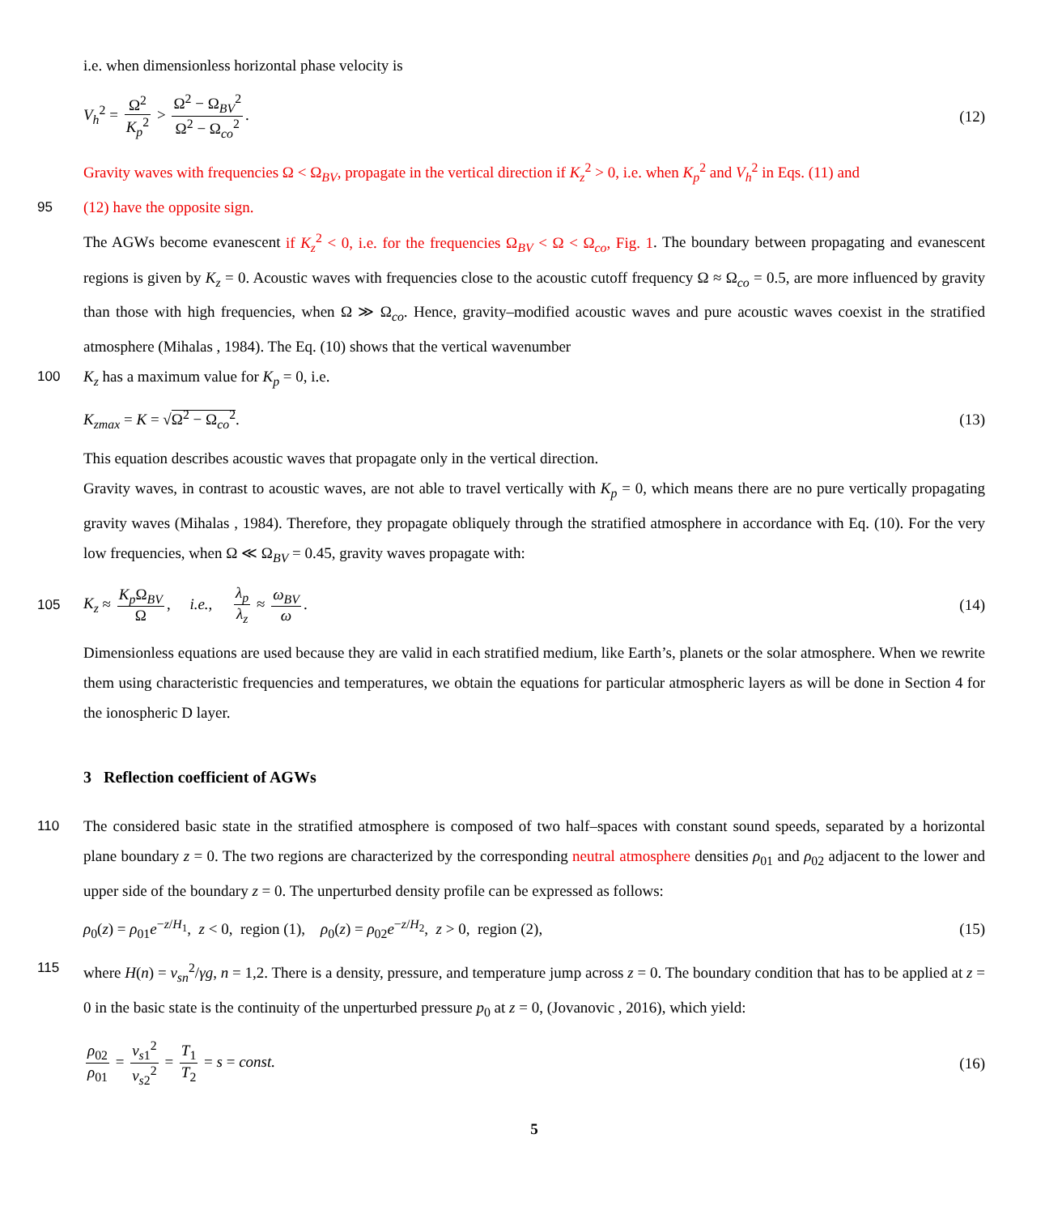i.e. when dimensionless horizontal phase velocity is
V<sub>h</sub><sup>2</sup> = Ω<sup>2</sup> K<sub>p</sub><sup>2</sup> > Ω<sup>2</sup> − Ω<sub>BV</sub><sup>2</sup> Ω<sup>2</sup> − Ω<sub>co</sub><sup>2</sup>. (12)
Gravity waves with frequencies Ω < Ω<sub>BV</sub>, propagate in the vertical direction if K<sub>z</sub><sup>2</sup> > 0, i.e. when K<sub>p</sub><sup>2</sup> and V<sub>h</sub><sup>2</sup> in Eqs. (11) and
95 (12) have the opposite sign.
The AGWs become evanescent if K<sub>z</sub><sup>2</sup> < 0, i.e. for the frequencies Ω<sub>BV</sub> < Ω < Ω<sub>co</sub>, Fig. 1. The boundary between propagating and evanescent regions is given by K<sub>z</sub> = 0. Acoustic waves with frequencies close to the acoustic cutoff frequency Ω ≈ Ω<sub>co</sub> = 0.5, are more influenced by gravity than those with high frequencies, when Ω ≫ Ω<sub>co</sub>. Hence, gravity–modified acoustic waves and pure acoustic waves coexist in the stratified atmosphere (Mihalas , 1984). The Eq. (10) shows that the vertical wavenumber
100 K<sub>z</sub> has a maximum value for K<sub>p</sub> = 0, i.e.
K<sub>zmax</sub> = K = √Ω<sup>2</sup> − Ω<sub>co</sub><sup>2</sup>. (13)
This equation describes acoustic waves that propagate only in the vertical direction.
Gravity waves, in contrast to acoustic waves, are not able to travel vertically with K<sub>p</sub> = 0, which means there are no pure vertically propagating gravity waves (Mihalas , 1984). Therefore, they propagate obliquely through the stratified atmosphere in accordance with Eq. (10). For the very low frequencies, when Ω ≪ Ω<sub>BV</sub> = 0.45, gravity waves propagate with:
105 K<sub>z</sub> ≈ K<sub>p</sub> Ω<sub>BV</sub> Ω, i.e., λ<sub>p</sub> λ<sub>z</sub> ≈ ω<sub>BV</sub> ω. (14)
Dimensionless equations are used because they are valid in each stratified medium, like Earth’s, planets or the solar atmosphere. When we rewrite them using characteristic frequencies and temperatures, we obtain the equations for particular atmospheric layers as will be done in Section 4 for the ionospheric D layer.
3 Reflection coefficient of AGWs
110 The considered basic state in the stratified atmosphere is composed of two half–spaces with constant sound speeds, separated by a horizontal plane boundary z = 0. The two regions are characterized by the corresponding neutral atmosphere densities ρ<sub>01</sub> and ρ<sub>02</sub> adjacent to the lower and upper side of the boundary z = 0. The unperturbed density profile can be expressed as follows:
ρ<sub>0</sub>(z) = ρ<sub>01</sub>e<sup>−z/H<sub>1</sub></sup>, z < 0, region (1), ρ<sub>0</sub>(z) = ρ<sub>02</sub>e<sup>−z/H<sub>2</sub></sup>, z > 0, region (2), (15)
115 where H(n) = v<sub>sn</sub><sup>2</sup>/γg, n = 1,2. There is a density, pressure, and temperature jump across z = 0. The boundary condition that has to be applied at z = 0 in the basic state is the continuity of the unperturbed pressure p<sub>0</sub> at z = 0, (Jovanovic , 2016), which yield:
ρ<sub>02</sub> ρ<sub>01</sub> = v<sub>s1</sub><sup>2</sup> v<sub>s2</sub><sup>2</sup> = T<sub>1</sub> T<sub>2</sub> = s = const. (16)
5